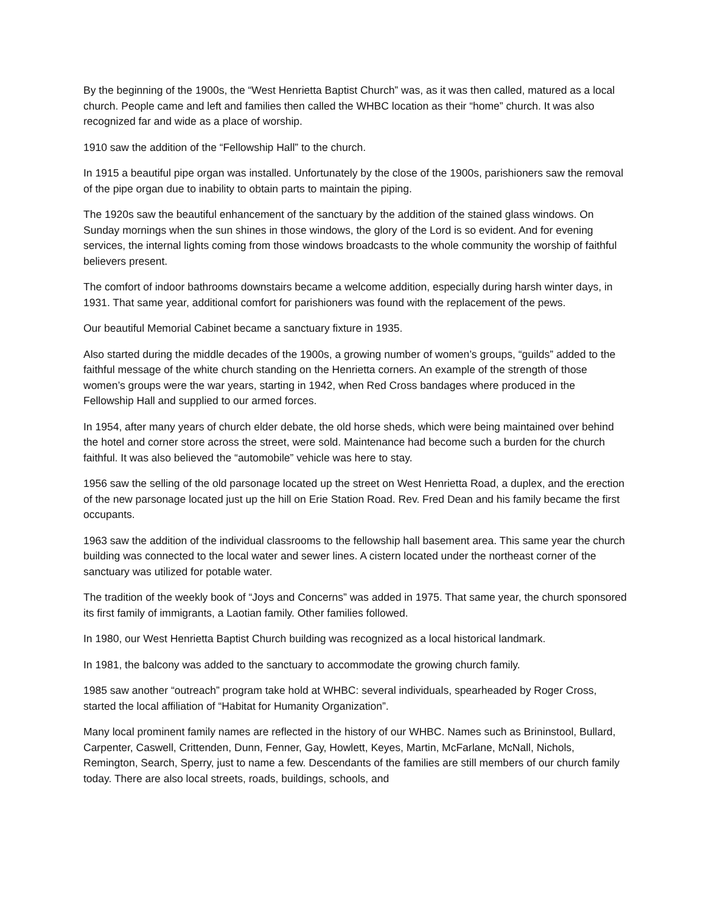By the beginning of the 1900s, the “West Henrietta Baptist Church” was, as it was then called, matured as a local church. People came and left and families then called the WHBC location as their “home” church. It was also recognized far and wide as a place of worship.
1910 saw the addition of the “Fellowship Hall” to the church.
In 1915 a beautiful pipe organ was installed. Unfortunately by the close of the 1900s, parishioners saw the removal of the pipe organ due to inability to obtain parts to maintain the piping.
The 1920s saw the beautiful enhancement of the sanctuary by the addition of the stained glass windows. On Sunday mornings when the sun shines in those windows, the glory of the Lord is so evident. And for evening services, the internal lights coming from those windows broadcasts to the whole community the worship of faithful believers present.
The comfort of indoor bathrooms downstairs became a welcome addition, especially during harsh winter days, in 1931. That same year, additional comfort for parishioners was found with the replacement of the pews.
Our beautiful Memorial Cabinet became a sanctuary fixture in 1935.
Also started during the middle decades of the 1900s, a growing number of women’s groups, “guilds” added to the faithful message of the white church standing on the Henrietta corners. An example of the strength of those women’s groups were the war years, starting in 1942, when Red Cross bandages where produced in the Fellowship Hall and supplied to our armed forces.
In 1954, after many years of church elder debate, the old horse sheds, which were being maintained over behind the hotel and corner store across the street, were sold. Maintenance had become such a burden for the church faithful. It was also believed the “automobile” vehicle was here to stay.
1956 saw the selling of the old parsonage located up the street on West Henrietta Road, a duplex, and the erection of the new parsonage located just up the hill on Erie Station Road. Rev. Fred Dean and his family became the first occupants.
1963 saw the addition of the individual classrooms to the fellowship hall basement area. This same year the church building was connected to the local water and sewer lines. A cistern located under the northeast corner of the sanctuary was utilized for potable water.
The tradition of the weekly book of “Joys and Concerns” was added in 1975. That same year, the church sponsored its first family of immigrants, a Laotian family. Other families followed.
In 1980, our West Henrietta Baptist Church building was recognized as a local historical landmark.
In 1981, the balcony was added to the sanctuary to accommodate the growing church family.
1985 saw another “outreach” program take hold at WHBC: several individuals, spearheaded by Roger Cross, started the local affiliation of “Habitat for Humanity Organization”.
Many local prominent family names are reflected in the history of our WHBC. Names such as Brininstool, Bullard, Carpenter, Caswell, Crittenden, Dunn, Fenner, Gay, Howlett, Keyes, Martin, McFarlane, McNall, Nichols, Remington, Search, Sperry, just to name a few. Descendants of the families are still members of our church family today. There are also local streets, roads, buildings, schools, and